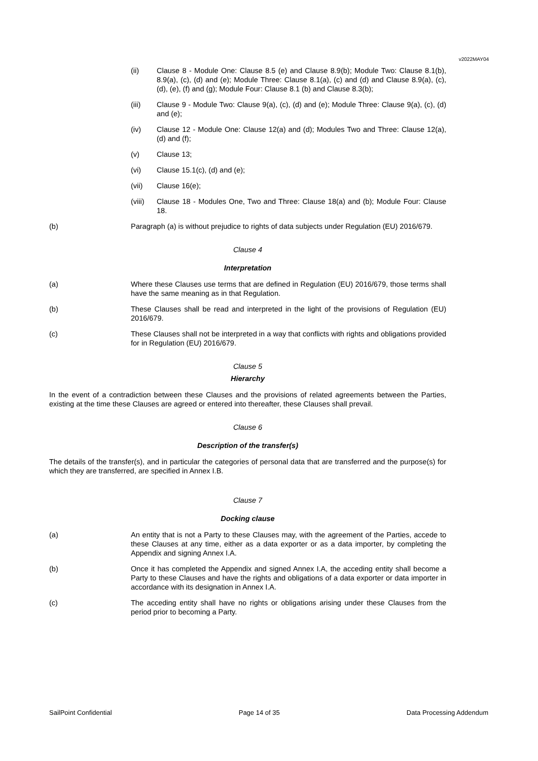v2022MAY04
(ii) Clause 8 - Module One: Clause 8.5 (e) and Clause 8.9(b); Module Two: Clause 8.1(b), 8.9(a), (c), (d) and (e); Module Three: Clause 8.1(a), (c) and (d) and Clause 8.9(a), (c), (d), (e), (f) and (g); Module Four: Clause 8.1 (b) and Clause 8.3(b);
(iii) Clause 9 - Module Two: Clause 9(a), (c), (d) and (e); Module Three: Clause 9(a), (c), (d) and (e);
(iv) Clause 12 - Module One: Clause 12(a) and (d); Modules Two and Three: Clause 12(a), (d) and (f);
(v) Clause 13;
(vi) Clause 15.1(c), (d) and (e);
(vii) Clause 16(e);
(viii)
Clause 18 - Modules One, Two and Three: Clause 18(a) and (b); Module Four: Clause 18.
(b) Paragraph (a) is without prejudice to rights of data subjects under Regulation (EU) 2016/679.
Clause 4
Interpretation
(a) Where these Clauses use terms that are defined in Regulation (EU) 2016/679, those terms shall have the same meaning as in that Regulation.
(b) These Clauses shall be read and interpreted in the light of the provisions of Regulation (EU) 2016/679.
(c) These Clauses shall not be interpreted in a way that conflicts with rights and obligations provided for in Regulation (EU) 2016/679.
Clause 5
Hierarchy
In the event of a contradiction between these Clauses and the provisions of related agreements between the Parties, existing at the time these Clauses are agreed or entered into thereafter, these Clauses shall prevail.
Clause 6
Description of the transfer(s)
The details of the transfer(s), and in particular the categories of personal data that are transferred and the purpose(s) for which they are transferred, are specified in Annex I.B.
Clause 7
Docking clause
(a) An entity that is not a Party to these Clauses may, with the agreement of the Parties, accede to these Clauses at any time, either as a data exporter or as a data importer, by completing the Appendix and signing Annex I.A.
(b) Once it has completed the Appendix and signed Annex I.A, the acceding entity shall become a Party to these Clauses and have the rights and obligations of a data exporter or data importer in accordance with its designation in Annex I.A.
(c) The acceding entity shall have no rights or obligations arising under these Clauses from the period prior to becoming a Party.
SailPoint Confidential Page 14 of 35 Data Processing Addendum